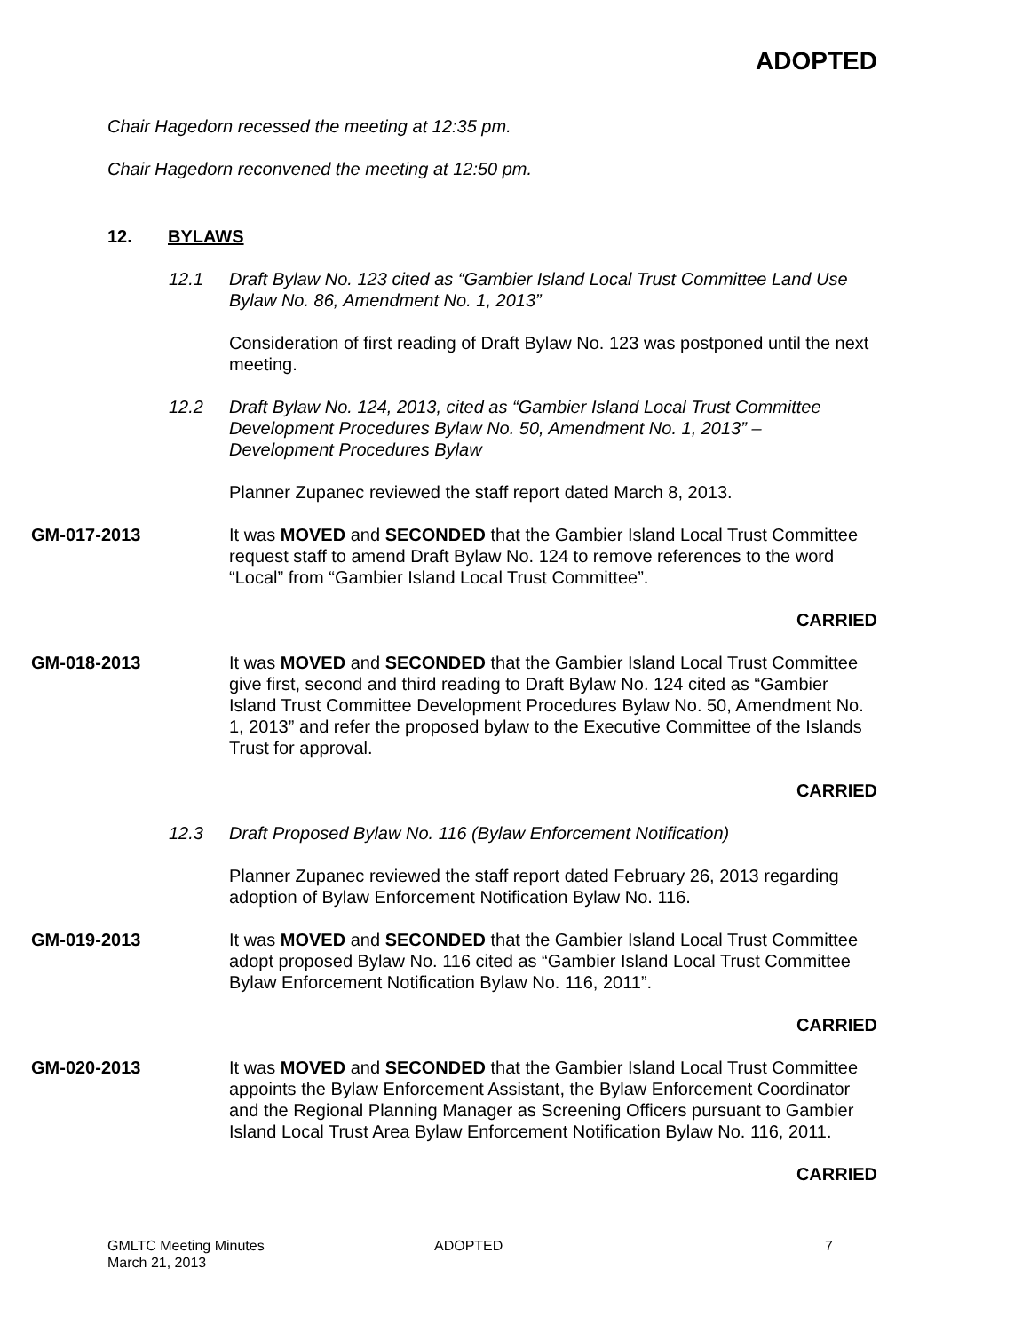ADOPTED
Chair Hagedorn recessed the meeting at 12:35 pm.
Chair Hagedorn reconvened the meeting at 12:50 pm.
12. BYLAWS
12.1 Draft Bylaw No. 123 cited as “Gambier Island Local Trust Committee Land Use Bylaw No. 86, Amendment No. 1, 2013”
Consideration of first reading of Draft Bylaw No. 123 was postponed until the next meeting.
12.2 Draft Bylaw No. 124, 2013, cited as “Gambier Island Local Trust Committee Development Procedures Bylaw No. 50, Amendment No. 1, 2013” – Development Procedures Bylaw
Planner Zupanec reviewed the staff report dated March 8, 2013.
GM-017-2013 It was MOVED and SECONDED that the Gambier Island Local Trust Committee request staff to amend Draft Bylaw No. 124 to remove references to the word “Local” from “Gambier Island Local Trust Committee”.
CARRIED
GM-018-2013 It was MOVED and SECONDED that the Gambier Island Local Trust Committee give first, second and third reading to Draft Bylaw No. 124 cited as “Gambier Island Trust Committee Development Procedures Bylaw No. 50, Amendment No. 1, 2013” and refer the proposed bylaw to the Executive Committee of the Islands Trust for approval.
CARRIED
12.3 Draft Proposed Bylaw No. 116 (Bylaw Enforcement Notification)
Planner Zupanec reviewed the staff report dated February 26, 2013 regarding adoption of Bylaw Enforcement Notification Bylaw No. 116.
GM-019-2013 It was MOVED and SECONDED that the Gambier Island Local Trust Committee adopt proposed Bylaw No. 116 cited as “Gambier Island Local Trust Committee Bylaw Enforcement Notification Bylaw No. 116, 2011”.
CARRIED
GM-020-2013 It was MOVED and SECONDED that the Gambier Island Local Trust Committee appoints the Bylaw Enforcement Assistant, the Bylaw Enforcement Coordinator and the Regional Planning Manager as Screening Officers pursuant to Gambier Island Local Trust Area Bylaw Enforcement Notification Bylaw No. 116, 2011.
CARRIED
GMLTC Meeting Minutes
March 21, 2013 ADOPTED 7